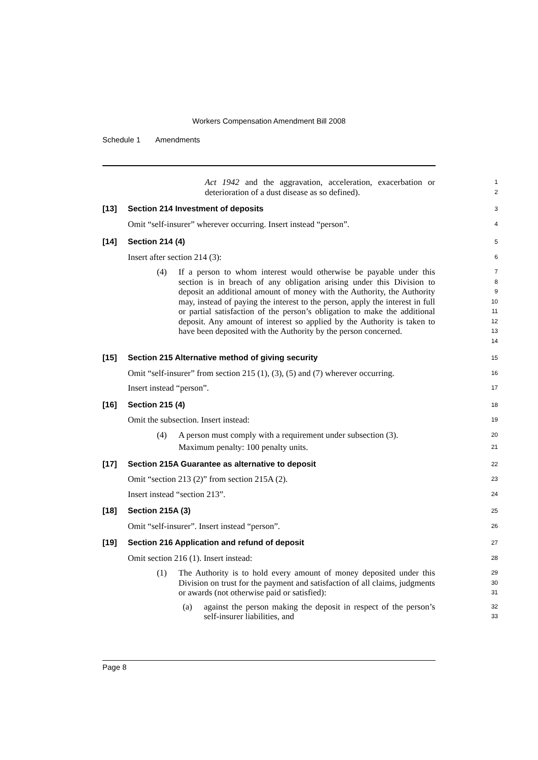Workers Compensation Amendment Bill 2008
Schedule 1 Amendments
Act 1942 and the aggravation, acceleration, exacerbation or deterioration of a dust disease as so defined).
1
2
[13] Section 214 Investment of deposits
3
Omit “self-insurer” wherever occurring. Insert instead “person”.
4
[14] Section 214 (4)
5
Insert after section 214 (3):
6
(4) If a person to whom interest would otherwise be payable under this section is in breach of any obligation arising under this Division to deposit an additional amount of money with the Authority, the Authority may, instead of paying the interest to the person, apply the interest in full or partial satisfaction of the person’s obligation to make the additional deposit. Any amount of interest so applied by the Authority is taken to have been deposited with the Authority by the person concerned.
7
8
9
10
11
12
13
14
[15] Section 215 Alternative method of giving security
15
Omit “self-insurer” from section 215 (1), (3), (5) and (7) wherever occurring.
16
Insert instead “person”.
17
[16] Section 215 (4)
18
Omit the subsection. Insert instead:
19
(4) A person must comply with a requirement under subsection (3).
20
Maximum penalty: 100 penalty units.
21
[17] Section 215A Guarantee as alternative to deposit
22
Omit “section 213 (2)” from section 215A (2).
23
Insert instead “section 213”.
24
[18] Section 215A (3)
25
Omit “self-insurer”. Insert instead “person”.
26
[19] Section 216 Application and refund of deposit
27
Omit section 216 (1). Insert instead:
28
(1) The Authority is to hold every amount of money deposited under this Division on trust for the payment and satisfaction of all claims, judgments or awards (not otherwise paid or satisfied):
29
30
31
(a) against the person making the deposit in respect of the person’s self-insurer liabilities, and
32
33
Page 8